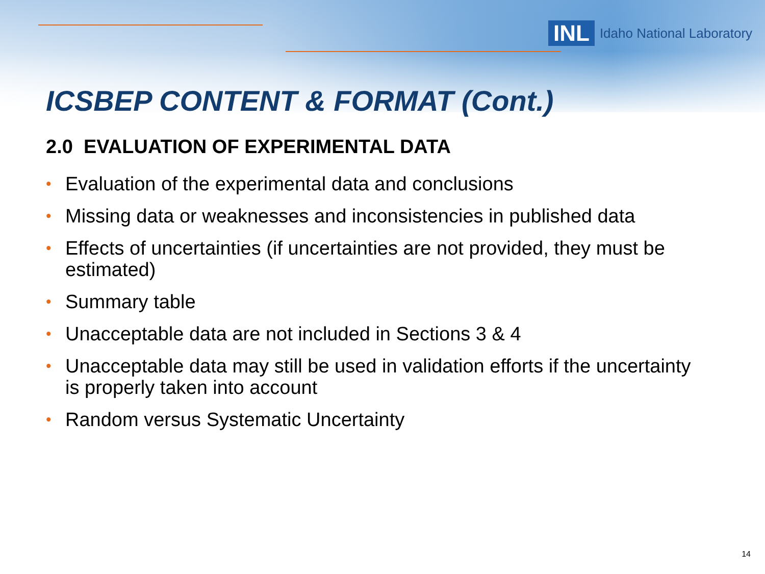INL Idaho National Laboratory
ICSBEP CONTENT & FORMAT (Cont.)
2.0 EVALUATION OF EXPERIMENTAL DATA
• Evaluation of the experimental data and conclusions
• Missing data or weaknesses and inconsistencies in published data
• Effects of uncertainties (if uncertainties are not provided, they must be estimated)
• Summary table
• Unacceptable data are not included in Sections 3 & 4
• Unacceptable data may still be used in validation efforts if the uncertainty is properly taken into account
• Random versus Systematic Uncertainty
14